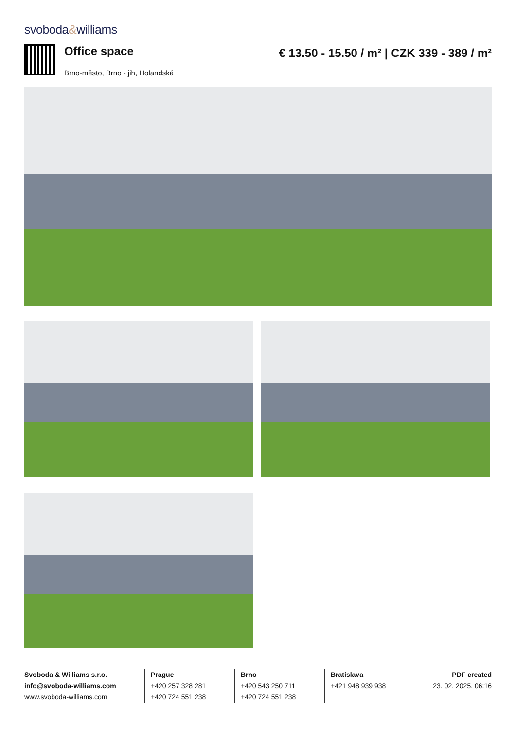svoboda&williams
Office space
Brno-město, Brno - jih, Holandská
€ 13.50 - 15.50 / m² | CZK 339 - 389 / m²
Svoboda & Williams s.r.o.
info@svoboda-williams.com
www.svoboda-williams.com
Prague
+420 257 328 281
+420 724 551 238
Brno
+420 543 250 711
+420 724 551 238
Bratislava
+421 948 939 938
PDF created
23. 02. 2025, 06:16